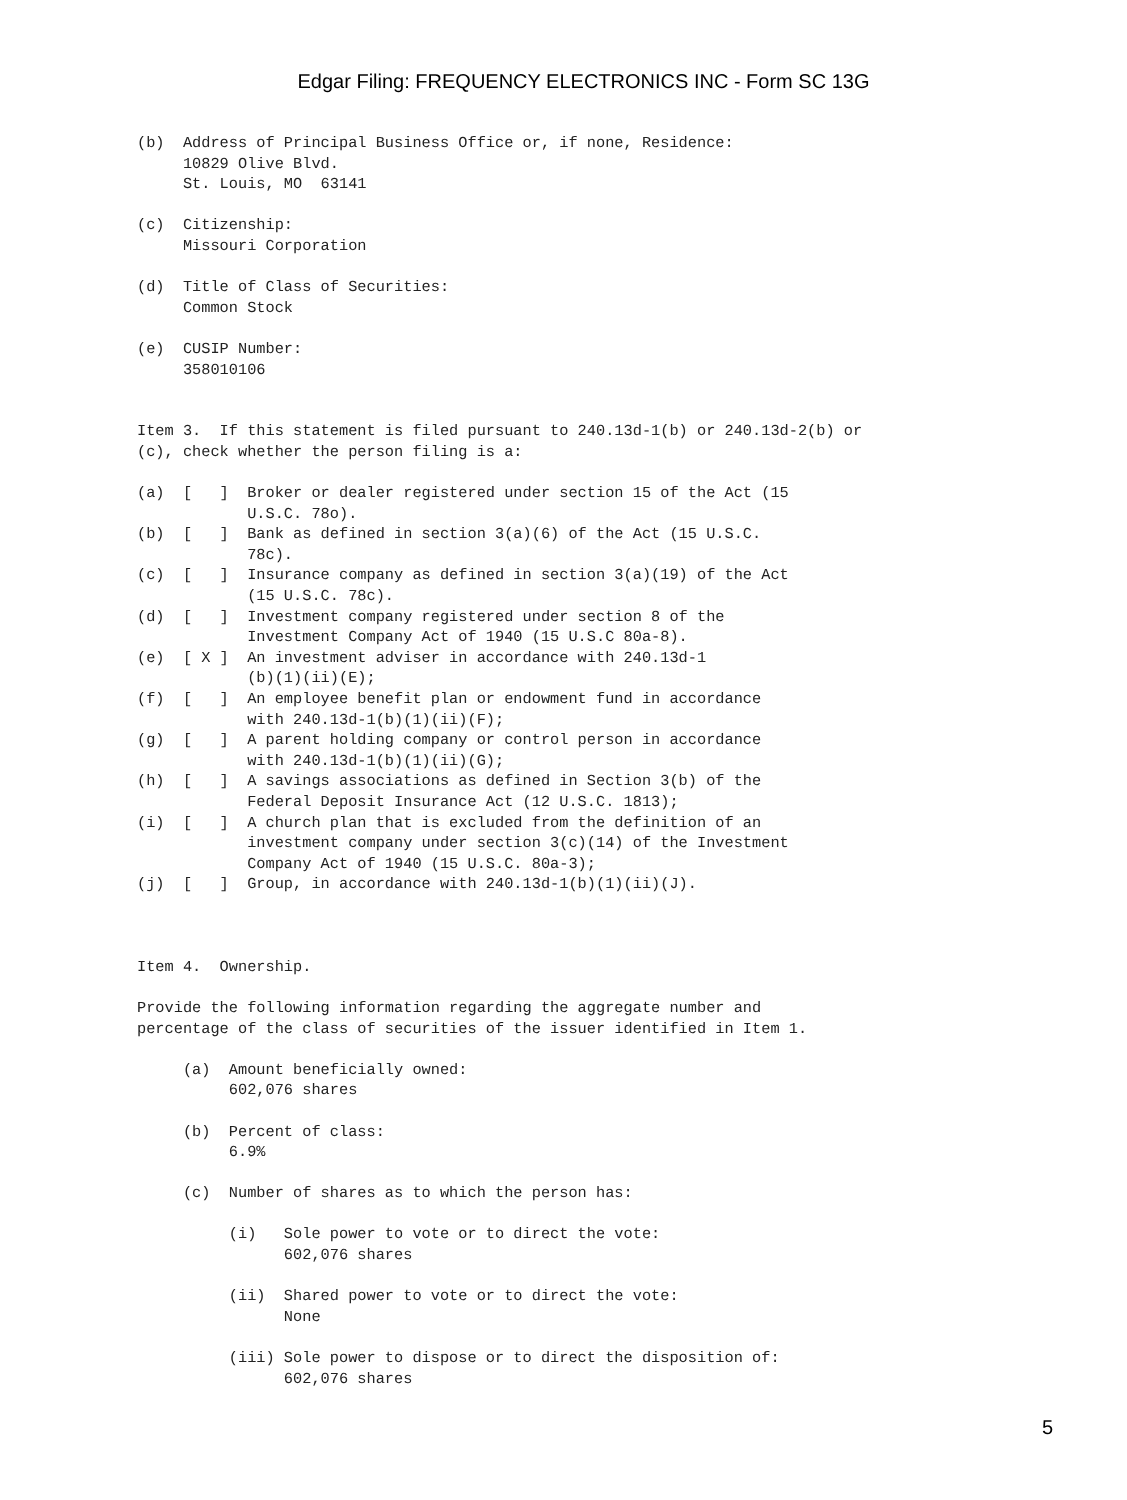Edgar Filing: FREQUENCY ELECTRONICS INC - Form SC 13G
(b)  Address of Principal Business Office or, if none, Residence:
     10829 Olive Blvd.
     St. Louis, MO  63141

(c)  Citizenship:
     Missouri Corporation

(d)  Title of Class of Securities:
     Common Stock

(e)  CUSIP Number:
     358010106


Item 3.  If this statement is filed pursuant to 240.13d-1(b) or 240.13d-2(b) or
(c), check whether the person filing is a:

(a)  [   ]  Broker or dealer registered under section 15 of the Act (15
            U.S.C. 78o).
(b)  [   ]  Bank as defined in section 3(a)(6) of the Act (15 U.S.C.
            78c).
(c)  [   ]  Insurance company as defined in section 3(a)(19) of the Act
            (15 U.S.C. 78c).
(d)  [   ]  Investment company registered under section 8 of the
            Investment Company Act of 1940 (15 U.S.C 80a-8).
(e)  [ X ]  An investment adviser in accordance with 240.13d-1
            (b)(1)(ii)(E);
(f)  [   ]  An employee benefit plan or endowment fund in accordance
            with 240.13d-1(b)(1)(ii)(F);
(g)  [   ]  A parent holding company or control person in accordance
            with 240.13d-1(b)(1)(ii)(G);
(h)  [   ]  A savings associations as defined in Section 3(b) of the
            Federal Deposit Insurance Act (12 U.S.C. 1813);
(i)  [   ]  A church plan that is excluded from the definition of an
            investment company under section 3(c)(14) of the Investment
            Company Act of 1940 (15 U.S.C. 80a-3);
(j)  [   ]  Group, in accordance with 240.13d-1(b)(1)(ii)(J).



Item 4.  Ownership.

Provide the following information regarding the aggregate number and
percentage of the class of securities of the issuer identified in Item 1.

     (a)  Amount beneficially owned:
          602,076 shares

     (b)  Percent of class:
          6.9%

     (c)  Number of shares as to which the person has:

          (i)   Sole power to vote or to direct the vote:
                602,076 shares

          (ii)  Shared power to vote or to direct the vote:
                None

          (iii) Sole power to dispose or to direct the disposition of:
                602,076 shares
5